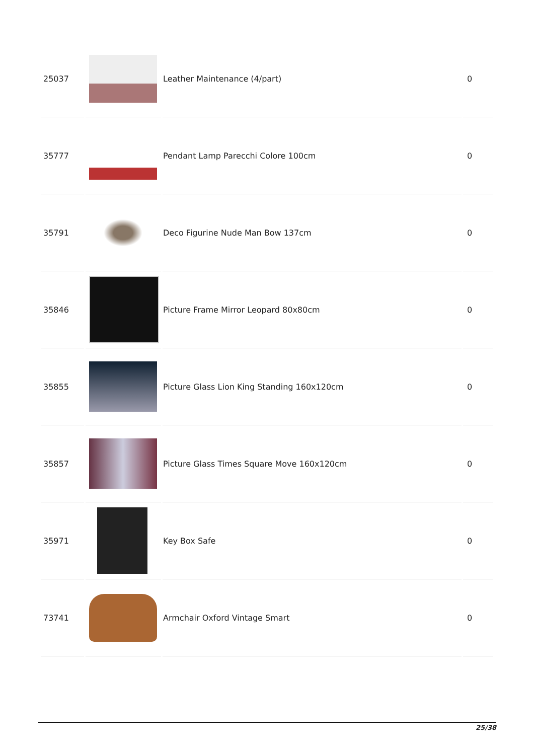| 25037 | | Leather Maintenance (4/part) | 0 |
| 35777 | | Pendant Lamp Parecchi Colore 100cm | 0 |
| 35791 | | Deco Figurine Nude Man Bow 137cm | 0 |
| 35846 | | Picture Frame Mirror Leopard 80x80cm | 0 |
| 35855 | | Picture Glass Lion King Standing 160x120cm | 0 |
| 35857 | | Picture Glass Times Square Move 160x120cm | 0 |
| 35971 | | Key Box Safe | 0 |
| 73741 | | Armchair Oxford Vintage Smart | 0 |
25/38